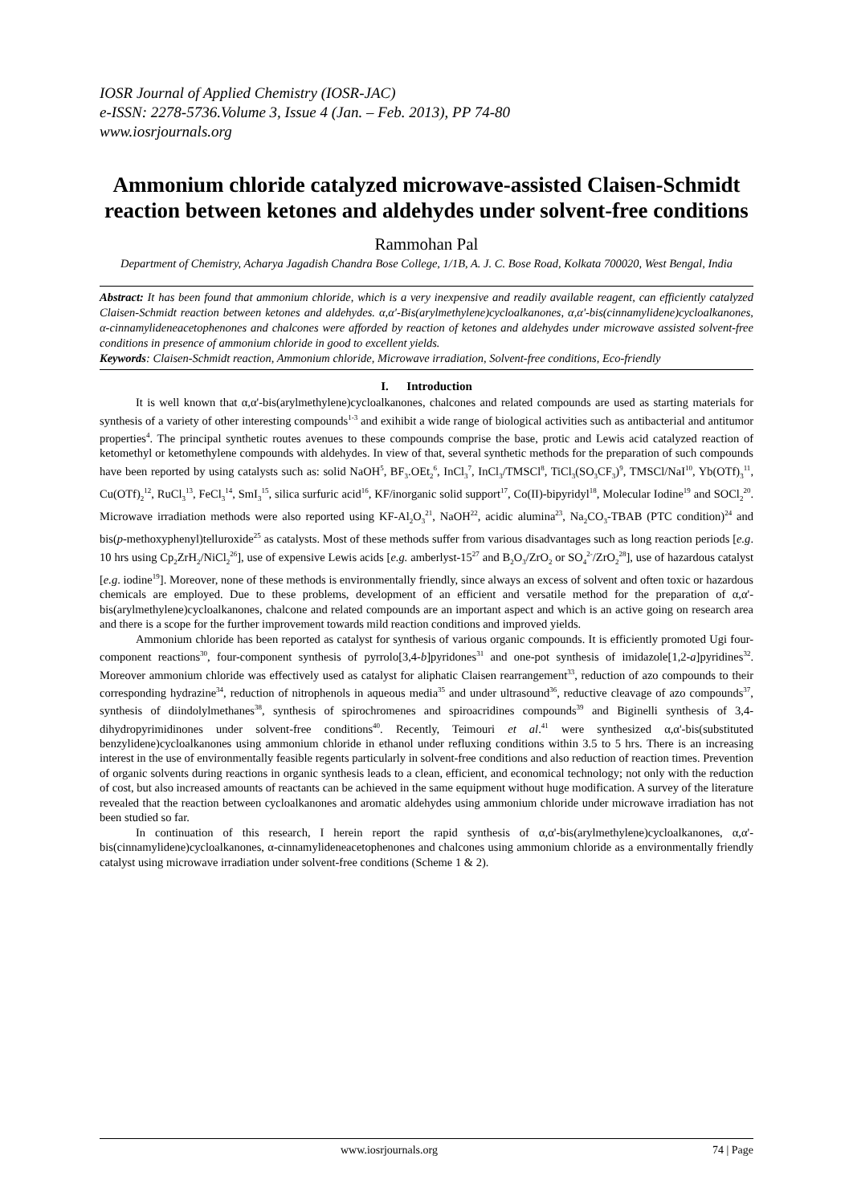IOSR Journal of Applied Chemistry (IOSR-JAC)
e-ISSN: 2278-5736.Volume 3, Issue 4 (Jan. – Feb. 2013), PP 74-80
www.iosrjournals.org
Ammonium chloride catalyzed microwave-assisted Claisen-Schmidt reaction between ketones and aldehydes under solvent-free conditions
Rammohan Pal
Department of Chemistry, Acharya Jagadish Chandra Bose College, 1/1B, A. J. C. Bose Road, Kolkata 700020, West Bengal, India
Abstract: It has been found that ammonium chloride, which is a very inexpensive and readily available reagent, can efficiently catalyzed Claisen-Schmidt reaction between ketones and aldehydes. α,α'-Bis(arylmethylene)cycloalkanones, α,α'-bis(cinnamylidene)cycloalkanones, α-cinnamylideneacetophenones and chalcones were afforded by reaction of ketones and aldehydes under microwave assisted solvent-free conditions in presence of ammonium chloride in good to excellent yields.
Keywords: Claisen-Schmidt reaction, Ammonium chloride, Microwave irradiation, Solvent-free conditions, Eco-friendly
I. Introduction
It is well known that α,α'-bis(arylmethylene)cycloalkanones, chalcones and related compounds are used as starting materials for synthesis of a variety of other interesting compounds<sup>1-3</sup> and exihibit a wide range of biological activities such as antibacterial and antitumor properties<sup>4</sup>. The principal synthetic routes avenues to these compounds comprise the base, protic and Lewis acid catalyzed reaction of ketomethyl or ketomethylene compounds with aldehydes. In view of that, several synthetic methods for the preparation of such compounds have been reported by using catalysts such as: solid NaOH<sup>5</sup>, BF<sub>3</sub>.OEt<sub>2</sub><sup>6</sup>, InCl<sub>3</sub><sup>7</sup>, InCl<sub>3</sub>/TMSCl<sup>8</sup>, TiCl<sub>3</sub>(SO<sub>3</sub>CF<sub>3</sub>)<sup>9</sup>, TMSCl/NaI<sup>10</sup>, Yb(OTf)<sub>3</sub><sup>11</sup>, Cu(OTf)<sub>2</sub><sup>12</sup>, RuCl<sub>3</sub><sup>13</sup>, FeCl<sub>3</sub><sup>14</sup>, SmI<sub>3</sub><sup>15</sup>, silica surfuric acid<sup>16</sup>, KF/inorganic solid support<sup>17</sup>, Co(II)-bipyridyl<sup>18</sup>, Molecular Iodine<sup>19</sup> and SOCl<sub>2</sub><sup>20</sup>. Microwave irradiation methods were also reported using KF-Al<sub>2</sub>O<sub>3</sub><sup>21</sup>, NaOH<sup>22</sup>, acidic alumina<sup>23</sup>, Na<sub>2</sub>CO<sub>3</sub>-TBAB (PTC condition)<sup>24</sup> and bis(p-methoxyphenyl)telluroxide<sup>25</sup> as catalysts. Most of these methods suffer from various disadvantages such as long reaction periods [e.g. 10 hrs using Cp<sub>2</sub>ZrH<sub>2</sub>/NiCl<sub>2</sub><sup>26</sup>], use of expensive Lewis acids [e.g. amberlyst-15<sup>27</sup> and B<sub>2</sub>O<sub>3</sub>/ZrO<sub>2</sub> or SO<sub>4</sub><sup>2-</sup>/ZrO<sub>2</sub><sup>28</sup>], use of hazardous catalyst [e.g. iodine<sup>19</sup>]. Moreover, none of these methods is environmentally friendly, since always an excess of solvent and often toxic or hazardous chemicals are employed. Due to these problems, development of an efficient and versatile method for the preparation of α,α'-bis(arylmethylene)cycloalkanones, chalcone and related compounds are an important aspect and which is an active going on research area and there is a scope for the further improvement towards mild reaction conditions and improved yields.
Ammonium chloride has been reported as catalyst for synthesis of various organic compounds. It is efficiently promoted Ugi four-component reactions<sup>30</sup>, four-component synthesis of pyrrolo[3,4-b]pyridones<sup>31</sup> and one-pot synthesis of imidazole[1,2-a]pyridines<sup>32</sup>. Moreover ammonium chloride was effectively used as catalyst for aliphatic Claisen rearrangement<sup>33</sup>, reduction of azo compounds to their corresponding hydrazine<sup>34</sup>, reduction of nitrophenols in aqueous media<sup>35</sup> and under ultrasound<sup>36</sup>, reductive cleavage of azo compounds<sup>37</sup>, synthesis of diindolylmethanes<sup>38</sup>, synthesis of spirochromenes and spiroacridines compounds<sup>39</sup> and Biginelli synthesis of 3,4-dihydropyrimidinones under solvent-free conditions<sup>40</sup>. Recently, Teimouri et al.<sup>41</sup> were synthesized α,α'-bis(substituted benzylidene)cycloalkanones using ammonium chloride in ethanol under refluxing conditions within 3.5 to 5 hrs. There is an increasing interest in the use of environmentally feasible regents particularly in solvent-free conditions and also reduction of reaction times. Prevention of organic solvents during reactions in organic synthesis leads to a clean, efficient, and economical technology; not only with the reduction of cost, but also increased amounts of reactants can be achieved in the same equipment without huge modification. A survey of the literature revealed that the reaction between cycloalkanones and aromatic aldehydes using ammonium chloride under microwave irradiation has not been studied so far.
In continuation of this research, I herein report the rapid synthesis of α,α'-bis(arylmethylene)cycloalkanones, α,α'-bis(cinnamylidene)cycloalkanones, α-cinnamylideneacetophenones and chalcones using ammonium chloride as a environmentally friendly catalyst using microwave irradiation under solvent-free conditions (Scheme 1 & 2).
www.iosrjournals.org 74 | Page